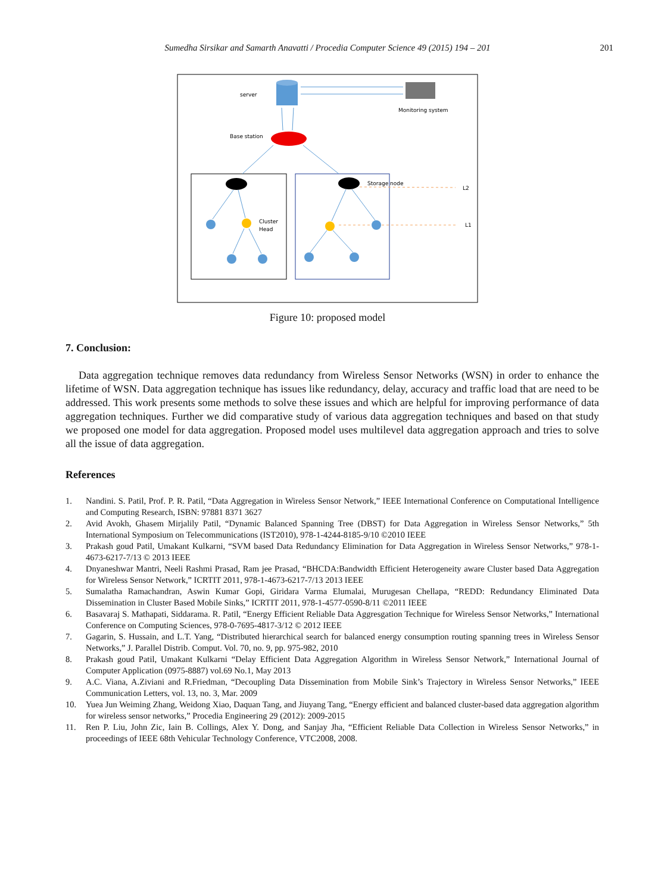Sumedha Sirsikar and Samarth Anavatti / Procedia Computer Science 49 (2015) 194 – 201 201
server
Monitoring system
Base station
Storage node
L2
L1
Cluster
Head
Figure 10: proposed model
7. Conclusion:
Data aggregation technique removes data redundancy from Wireless Sensor Networks (WSN) in order to enhance the lifetime of WSN. Data aggregation technique has issues like redundancy, delay, accuracy and traffic load that are need to be addressed. This work presents some methods to solve these issues and which are helpful for improving performance of data aggregation techniques. Further we did comparative study of various data aggregation techniques and based on that study we proposed one model for data aggregation. Proposed model uses multilevel data aggregation approach and tries to solve all the issue of data aggregation.
References
1. Nandini. S. Patil, Prof. P. R. Patil, “Data Aggregation in Wireless Sensor Network,” IEEE International Conference on Computational Intelligence and Computing Research, ISBN: 97881 8371 3627
2. Avid Avokh, Ghasem Mirjalily Patil, “Dynamic Balanced Spanning Tree (DBST) for Data Aggregation in Wireless Sensor Networks,” 5th International Symposium on Telecommunications (IST2010), 978-1-4244-8185-9/10 ©2010 IEEE
3. Prakash goud Patil, Umakant Kulkarni, “SVM based Data Redundancy Elimination for Data Aggregation in Wireless Sensor Networks,” 978-1-4673-6217-7/13 © 2013 IEEE
4. Dnyaneshwar Mantri, Neeli Rashmi Prasad, Ram jee Prasad, “BHCDA:Bandwidth Efficient Heterogeneity aware Cluster based Data Aggregation for Wireless Sensor Network,” ICRTIT 2011, 978-1-4673-6217-7/13 2013 IEEE
5. Sumalatha Ramachandran, Aswin Kumar Gopi, Giridara Varma Elumalai, Murugesan Chellapa, “REDD: Redundancy Eliminated Data Dissemination in Cluster Based Mobile Sinks,” ICRTIT 2011, 978-1-4577-0590-8/11 ©2011 IEEE
6. Basavaraj S. Mathapati, Siddarama. R. Patil, “Energy Efficient Reliable Data Aggresgation Technique for Wireless Sensor Networks,” International Conference on Computing Sciences, 978-0-7695-4817-3/12 © 2012 IEEE
7. Gagarin, S. Hussain, and L.T. Yang, “Distributed hierarchical search for balanced energy consumption routing spanning trees in Wireless Sensor Networks,” J. Parallel Distrib. Comput. Vol. 70, no. 9, pp. 975-982, 2010
8. Prakash goud Patil, Umakant Kulkarni “Delay Efficient Data Aggregation Algorithm in Wireless Sensor Network,” International Journal of Computer Application (0975-8887) vol.69 No.1, May 2013
9. A.C. Viana, A.Ziviani and R.Friedman, “Decoupling Data Dissemination from Mobile Sink’s Trajectory in Wireless Sensor Networks,” IEEE Communication Letters, vol. 13, no. 3, Mar. 2009
10. Yuea Jun Weiming Zhang, Weidong Xiao, Daquan Tang, and Jiuyang Tang, “Energy efficient and balanced cluster-based data aggregation algorithm for wireless sensor networks,” Procedia Engineering 29 (2012): 2009-2015
11. Ren P. Liu, John Zic, Iain B. Collings, Alex Y. Dong, and Sanjay Jha, “Efficient Reliable Data Collection in Wireless Sensor Networks,” in proceedings of IEEE 68th Vehicular Technology Conference, VTC2008, 2008.